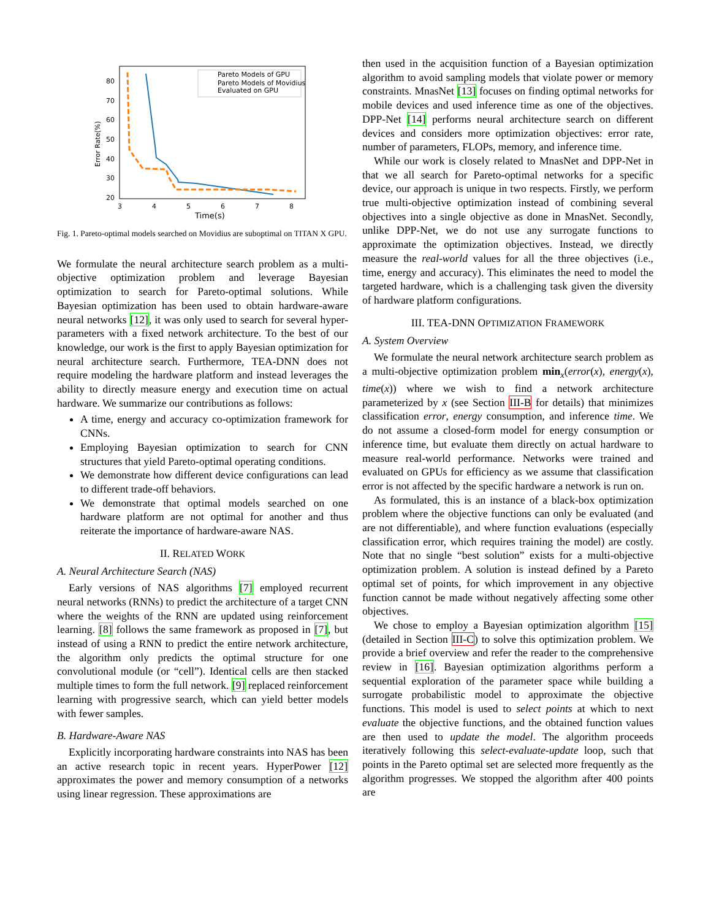Error Rate(%)
80
70
60
50
40
30
20
3
4
5
6
7
8
Time(s)
Pareto Models of GPU
Pareto Models of Movidius
Evaluated on GPU
Fig. 1. Pareto-optimal models searched on Movidius are suboptimal on TITAN X GPU.
We formulate the neural architecture search problem as a multi-objective optimization problem and leverage Bayesian optimization to search for Pareto-optimal solutions. While Bayesian optimization has been used to obtain hardware-aware neural networks [12], it was only used to search for several hyper-parameters with a fixed network architecture. To the best of our knowledge, our work is the first to apply Bayesian optimization for neural architecture search. Furthermore, TEA-DNN does not require modeling the hardware platform and instead leverages the ability to directly measure energy and execution time on actual hardware. We summarize our contributions as follows:
A time, energy and accuracy co-optimization framework for CNNs.
Employing Bayesian optimization to search for CNN structures that yield Pareto-optimal operating conditions.
We demonstrate how different device configurations can lead to different trade-off behaviors.
We demonstrate that optimal models searched on one hardware platform are not optimal for another and thus reiterate the importance of hardware-aware NAS.
II. RELATED WORK
A. Neural Architecture Search (NAS)
Early versions of NAS algorithms [7] employed recurrent neural networks (RNNs) to predict the architecture of a target CNN where the weights of the RNN are updated using reinforcement learning. [8] follows the same framework as proposed in [7], but instead of using a RNN to predict the entire network architecture, the algorithm only predicts the optimal structure for one convolutional module (or “cell”). Identical cells are then stacked multiple times to form the full network. [9] replaced reinforcement learning with progressive search, which can yield better models with fewer samples.
B. Hardware-Aware NAS
Explicitly incorporating hardware constraints into NAS has been an active research topic in recent years. HyperPower [12] approximates the power and memory consumption of a networks using linear regression. These approximations are
then used in the acquisition function of a Bayesian optimization algorithm to avoid sampling models that violate power or memory constraints. MnasNet [13] focuses on finding optimal networks for mobile devices and used inference time as one of the objectives. DPP-Net [14] performs neural architecture search on different devices and considers more optimization objectives: error rate, number of parameters, FLOPs, memory, and inference time.
While our work is closely related to MnasNet and DPP-Net in that we all search for Pareto-optimal networks for a specific device, our approach is unique in two respects. Firstly, we perform true multi-objective optimization instead of combining several objectives into a single objective as done in MnasNet. Secondly, unlike DPP-Net, we do not use any surrogate functions to approximate the optimization objectives. Instead, we directly measure the real-world values for all the three objectives (i.e., time, energy and accuracy). This eliminates the need to model the targeted hardware, which is a challenging task given the diversity of hardware platform configurations.
III. TEA-DNN OPTIMIZATION FRAMEWORK
A. System Overview
We formulate the neural network architecture search problem as a multi-objective optimization problem min<sub>x</sub>(error(x), energy(x), time(x)) where we wish to find a network architecture parameterized by x (see Section III-B for details) that minimizes classification error, energy consumption, and inference time. We do not assume a closed-form model for energy consumption or inference time, but evaluate them directly on actual hardware to measure real-world performance. Networks were trained and evaluated on GPUs for efficiency as we assume that classification error is not affected by the specific hardware a network is run on.
As formulated, this is an instance of a black-box optimization problem where the objective functions can only be evaluated (and are not differentiable), and where function evaluations (especially classification error, which requires training the model) are costly. Note that no single “best solution” exists for a multi-objective optimization problem. A solution is instead defined by a Pareto optimal set of points, for which improvement in any objective function cannot be made without negatively affecting some other objectives.
We chose to employ a Bayesian optimization algorithm [15] (detailed in Section III-C) to solve this optimization problem. We provide a brief overview and refer the reader to the comprehensive review in [16]. Bayesian optimization algorithms perform a sequential exploration of the parameter space while building a surrogate probabilistic model to approximate the objective functions. This model is used to select points at which to next evaluate the objective functions, and the obtained function values are then used to update the model. The algorithm proceeds iteratively following this select-evaluate-update loop, such that points in the Pareto optimal set are selected more frequently as the algorithm progresses. We stopped the algorithm after 400 points are